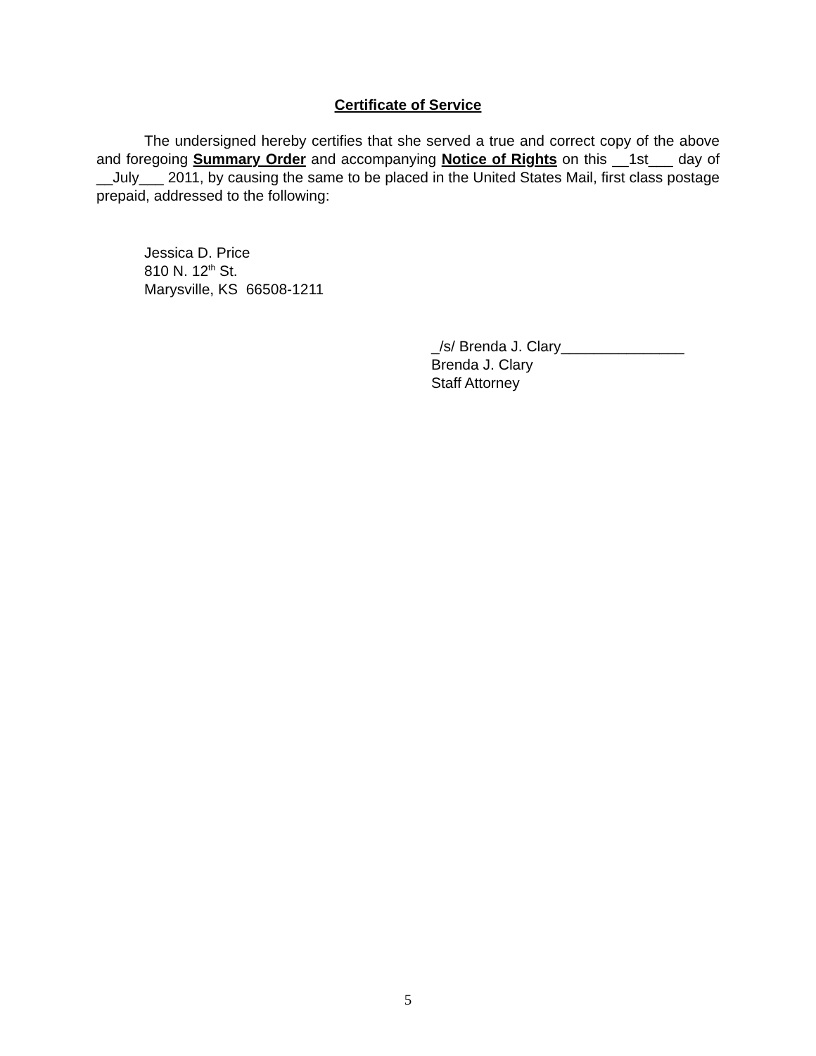Certificate of Service
The undersigned hereby certifies that she served a true and correct copy of the above and foregoing Summary Order and accompanying Notice of Rights on this __1st___ day of __July___ 2011, by causing the same to be placed in the United States Mail, first class postage prepaid, addressed to the following:
Jessica D. Price
810 N. 12<sup>th</sup> St.
Marysville, KS 66508-1211
_/s/ Brenda J. Clary_______________
Brenda J. Clary
Staff Attorney
5